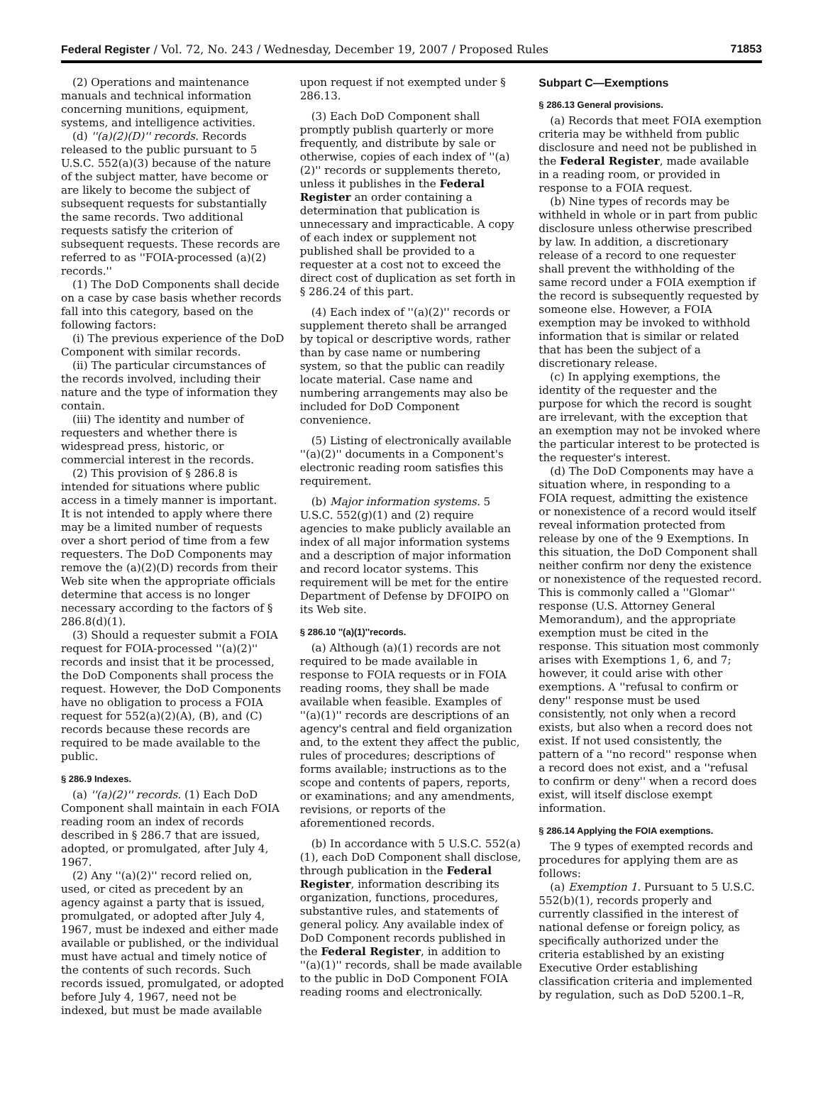Federal Register / Vol. 72, No. 243 / Wednesday, December 19, 2007 / Proposed Rules 71853
(2) Operations and maintenance manuals and technical information concerning munitions, equipment, systems, and intelligence activities.
(d) ''(a)(2)(D)'' records. Records released to the public pursuant to 5 U.S.C. 552(a)(3) because of the nature of the subject matter, have become or are likely to become the subject of subsequent requests for substantially the same records. Two additional requests satisfy the criterion of subsequent requests. These records are referred to as ''FOIA-processed (a)(2) records.''
(1) The DoD Components shall decide on a case by case basis whether records fall into this category, based on the following factors:
(i) The previous experience of the DoD Component with similar records.
(ii) The particular circumstances of the records involved, including their nature and the type of information they contain.
(iii) The identity and number of requesters and whether there is widespread press, historic, or commercial interest in the records.
(2) This provision of § 286.8 is intended for situations where public access in a timely manner is important. It is not intended to apply where there may be a limited number of requests over a short period of time from a few requesters. The DoD Components may remove the (a)(2)(D) records from their Web site when the appropriate officials determine that access is no longer necessary according to the factors of § 286.8(d)(1).
(3) Should a requester submit a FOIA request for FOIA-processed ''(a)(2)'' records and insist that it be processed, the DoD Components shall process the request. However, the DoD Components have no obligation to process a FOIA request for 552(a)(2)(A), (B), and (C) records because these records are required to be made available to the public.
§ 286.9 Indexes.
(a) ''(a)(2)'' records. (1) Each DoD Component shall maintain in each FOIA reading room an index of records described in § 286.7 that are issued, adopted, or promulgated, after July 4, 1967.
(2) Any ''(a)(2)'' record relied on, used, or cited as precedent by an agency against a party that is issued, promulgated, or adopted after July 4, 1967, must be indexed and either made available or published, or the individual must have actual and timely notice of the contents of such records. Such records issued, promulgated, or adopted before July 4, 1967, need not be indexed, but must be made available
upon request if not exempted under § 286.13.
(3) Each DoD Component shall promptly publish quarterly or more frequently, and distribute by sale or otherwise, copies of each index of ''(a)(2)'' records or supplements thereto, unless it publishes in the Federal Register an order containing a determination that publication is unnecessary and impracticable. A copy of each index or supplement not published shall be provided to a requester at a cost not to exceed the direct cost of duplication as set forth in § 286.24 of this part.
(4) Each index of ''(a)(2)'' records or supplement thereto shall be arranged by topical or descriptive words, rather than by case name or numbering system, so that the public can readily locate material. Case name and numbering arrangements may also be included for DoD Component convenience.
(5) Listing of electronically available ''(a)(2)'' documents in a Component's electronic reading room satisfies this requirement.
(b) Major information systems. 5 U.S.C. 552(g)(1) and (2) require agencies to make publicly available an index of all major information systems and a description of major information and record locator systems. This requirement will be met for the entire Department of Defense by DFOIPO on its Web site.
§ 286.10 ''(a)(1)''records.
(a) Although (a)(1) records are not required to be made available in response to FOIA requests or in FOIA reading rooms, they shall be made available when feasible. Examples of ''(a)(1)'' records are descriptions of an agency's central and field organization and, to the extent they affect the public, rules of procedures; descriptions of forms available; instructions as to the scope and contents of papers, reports, or examinations; and any amendments, revisions, or reports of the aforementioned records.
(b) In accordance with 5 U.S.C. 552(a)(1), each DoD Component shall disclose, through publication in the Federal Register, information describing its organization, functions, procedures, substantive rules, and statements of general policy. Any available index of DoD Component records published in the Federal Register, in addition to ''(a)(1)'' records, shall be made available to the public in DoD Component FOIA reading rooms and electronically.
Subpart C—Exemptions
§ 286.13 General provisions.
(a) Records that meet FOIA exemption criteria may be withheld from public disclosure and need not be published in the Federal Register, made available in a reading room, or provided in response to a FOIA request.
(b) Nine types of records may be withheld in whole or in part from public disclosure unless otherwise prescribed by law. In addition, a discretionary release of a record to one requester shall prevent the withholding of the same record under a FOIA exemption if the record is subsequently requested by someone else. However, a FOIA exemption may be invoked to withhold information that is similar or related that has been the subject of a discretionary release.
(c) In applying exemptions, the identity of the requester and the purpose for which the record is sought are irrelevant, with the exception that an exemption may not be invoked where the particular interest to be protected is the requester's interest.
(d) The DoD Components may have a situation where, in responding to a FOIA request, admitting the existence or nonexistence of a record would itself reveal information protected from release by one of the 9 Exemptions. In this situation, the DoD Component shall neither confirm nor deny the existence or nonexistence of the requested record. This is commonly called a ''Glomar'' response (U.S. Attorney General Memorandum), and the appropriate exemption must be cited in the response. This situation most commonly arises with Exemptions 1, 6, and 7; however, it could arise with other exemptions. A ''refusal to confirm or deny'' response must be used consistently, not only when a record exists, but also when a record does not exist. If not used consistently, the pattern of a ''no record'' response when a record does not exist, and a ''refusal to confirm or deny'' when a record does exist, will itself disclose exempt information.
§ 286.14 Applying the FOIA exemptions.
The 9 types of exempted records and procedures for applying them are as follows:
(a) Exemption 1. Pursuant to 5 U.S.C. 552(b)(1), records properly and currently classified in the interest of national defense or foreign policy, as specifically authorized under the criteria established by an existing Executive Order establishing classification criteria and implemented by regulation, such as DoD 5200.1–R,